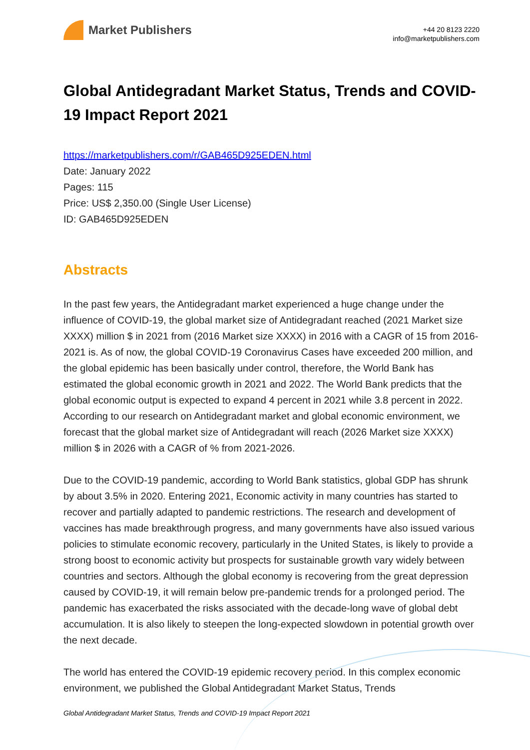Market Publishers
+44 20 8123 2220
info@marketpublishers.com
Global Antidegradant Market Status, Trends and COVID-19 Impact Report 2021
https://marketpublishers.com/r/GAB465D925EDEN.html
Date: January 2022
Pages: 115
Price: US$ 2,350.00 (Single User License)
ID: GAB465D925EDEN
Abstracts
In the past few years, the Antidegradant market experienced a huge change under the influence of COVID-19, the global market size of Antidegradant reached (2021 Market size XXXX) million $ in 2021 from (2016 Market size XXXX) in 2016 with a CAGR of 15 from 2016-2021 is. As of now, the global COVID-19 Coronavirus Cases have exceeded 200 million, and the global epidemic has been basically under control, therefore, the World Bank has estimated the global economic growth in 2021 and 2022. The World Bank predicts that the global economic output is expected to expand 4 percent in 2021 while 3.8 percent in 2022. According to our research on Antidegradant market and global economic environment, we forecast that the global market size of Antidegradant will reach (2026 Market size XXXX) million $ in 2026 with a CAGR of % from 2021-2026.
Due to the COVID-19 pandemic, according to World Bank statistics, global GDP has shrunk by about 3.5% in 2020. Entering 2021, Economic activity in many countries has started to recover and partially adapted to pandemic restrictions. The research and development of vaccines has made breakthrough progress, and many governments have also issued various policies to stimulate economic recovery, particularly in the United States, is likely to provide a strong boost to economic activity but prospects for sustainable growth vary widely between countries and sectors. Although the global economy is recovering from the great depression caused by COVID-19, it will remain below pre-pandemic trends for a prolonged period. The pandemic has exacerbated the risks associated with the decade-long wave of global debt accumulation. It is also likely to steepen the long-expected slowdown in potential growth over the next decade.
The world has entered the COVID-19 epidemic recovery period. In this complex economic environment, we published the Global Antidegradant Market Status, Trends
Global Antidegradant Market Status, Trends and COVID-19 Impact Report 2021